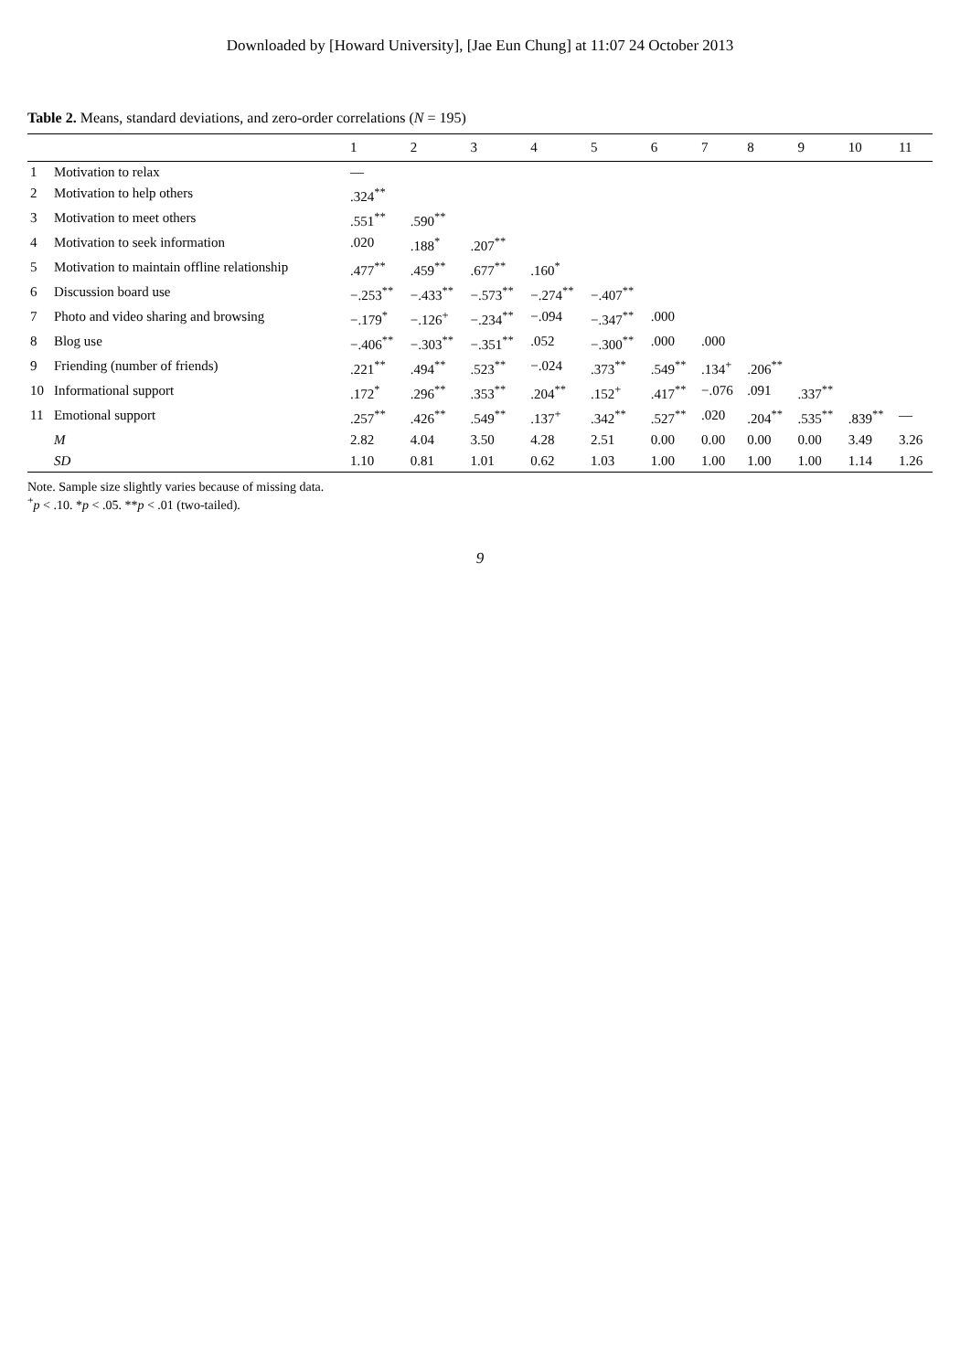Downloaded by [Howard University], [Jae Eun Chung] at 11:07 24 October 2013
Table 2. Means, standard deviations, and zero-order correlations (N = 195)
| | | 1 | 2 | 3 | 4 | 5 | 6 | 7 | 8 | 9 | 10 | 11 |
| --- | --- | --- | --- | --- | --- | --- | --- | --- | --- | --- | --- | --- |
| 1 | Motivation to relax | — | | | | | | | | | | |
| 2 | Motivation to help others | .324<sup>**</sup> | | | | | | | | | | |
| 3 | Motivation to meet others | .551<sup>**</sup> | .590<sup>**</sup> | | | | | | | | | |
| 4 | Motivation to seek information | .020 | .188<sup>*</sup> | .207<sup>**</sup> | | | | | | | | |
| 5 | Motivation to maintain offline relationship | .477<sup>**</sup> | .459<sup>**</sup> | .677<sup>**</sup> | .160<sup>*</sup> | | | | | | | |
| 6 | Discussion board use | −.253<sup>**</sup> | −.433<sup>**</sup> | −.573<sup>**</sup> | −.274<sup>**</sup> | −.407<sup>**</sup> | | | | | | |
| 7 | Photo and video sharing and browsing | −.179<sup>*</sup> | −.126<sup>+</sup> | −.234<sup>**</sup> | −.094 | −.347<sup>**</sup> | .000 | | | | | |
| 8 | Blog use | −.406<sup>**</sup> | −.303<sup>**</sup> | −.351<sup>**</sup> | .052 | −.300<sup>**</sup> | .000 | .000 | | | | |
| 9 | Friending (number of friends) | .221<sup>**</sup> | .494<sup>**</sup> | .523<sup>**</sup> | −.024 | .373<sup>**</sup> | .549<sup>**</sup> | .134<sup>+</sup> | .206<sup>**</sup> | | | |
| 10 | Informational support | .172<sup>*</sup> | .296<sup>**</sup> | .353<sup>**</sup> | .204<sup>**</sup> | .152<sup>+</sup> | .417<sup>**</sup> | −.076 | .091 | .337<sup>**</sup> | | |
| 11 | Emotional support | .257<sup>**</sup> | .426<sup>**</sup> | .549<sup>**</sup> | .137<sup>+</sup> | .342<sup>**</sup> | .527<sup>**</sup> | .020 | .204<sup>**</sup> | .535<sup>**</sup> | .839<sup>**</sup> | — |
| | M | 2.82 | 4.04 | 3.50 | 4.28 | 2.51 | 0.00 | 0.00 | 0.00 | 0.00 | 3.49 | 3.26 |
| | SD | 1.10 | 0.81 | 1.01 | 0.62 | 1.03 | 1.00 | 1.00 | 1.00 | 1.00 | 1.14 | 1.26 |
Note. Sample size slightly varies because of missing data.
<sup>+</sup>p < .10. *p < .05. **p < .01 (two-tailed).
9